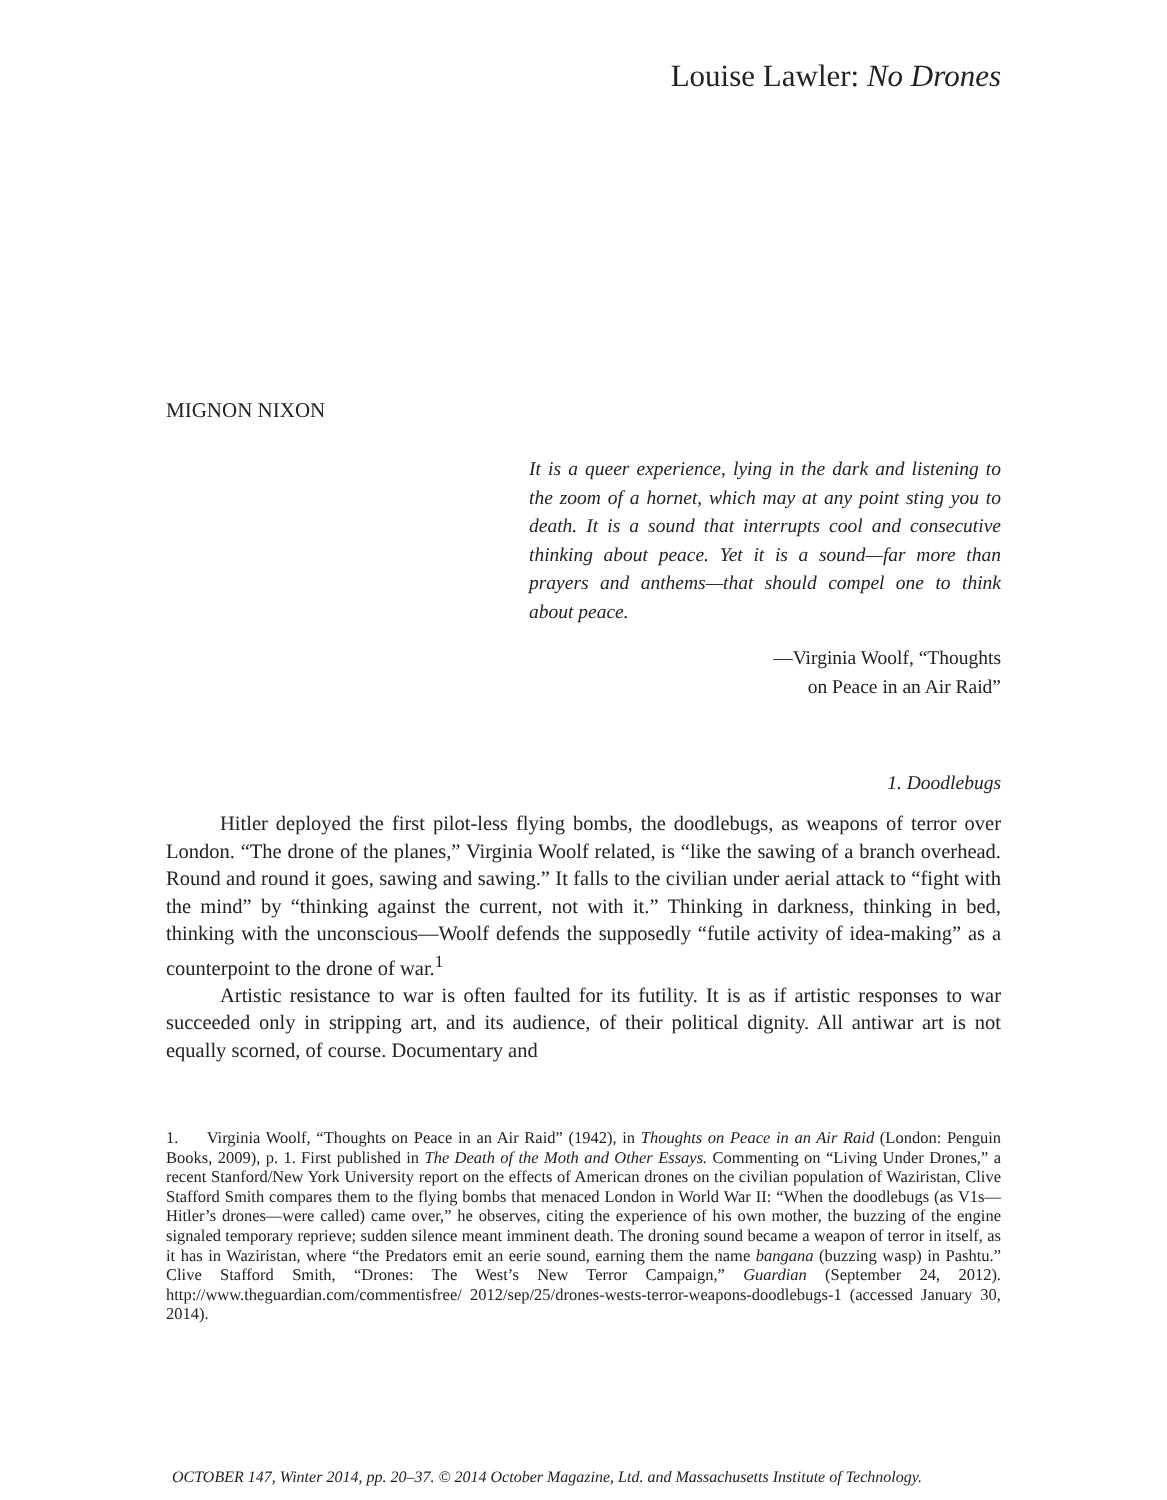Louise Lawler: No Drones
MIGNON NIXON
It is a queer experience, lying in the dark and listening to the zoom of a hornet, which may at any point sting you to death. It is a sound that interrupts cool and consecutive thinking about peace. Yet it is a sound—far more than prayers and anthems—that should compel one to think about peace.
—Virginia Woolf, “Thoughts
on Peace in an Air Raid”
1. Doodlebugs
Hitler deployed the first pilot-less flying bombs, the doodlebugs, as weapons of terror over London. “The drone of the planes,” Virginia Woolf related, is “like the sawing of a branch overhead. Round and round it goes, sawing and sawing.” It falls to the civilian under aerial attack to “fight with the mind” by “thinking against the current, not with it.” Thinking in darkness, thinking in bed, thinking with the unconscious—Woolf defends the supposedly “futile activity of idea-making” as a counterpoint to the drone of war.<sup>1</sup>
Artistic resistance to war is often faulted for its futility. It is as if artistic responses to war succeeded only in stripping art, and its audience, of their political dignity. All antiwar art is not equally scorned, of course. Documentary and
1. Virginia Woolf, “Thoughts on Peace in an Air Raid” (1942), in Thoughts on Peace in an Air Raid (London: Penguin Books, 2009), p. 1. First published in The Death of the Moth and Other Essays. Commenting on “Living Under Drones,” a recent Stanford/New York University report on the effects of American drones on the civilian population of Waziristan, Clive Stafford Smith compares them to the flying bombs that menaced London in World War II: “When the doodlebugs (as V1s—Hitler’s drones—were called) came over,” he observes, citing the experience of his own mother, the buzzing of the engine signaled temporary reprieve; sudden silence meant imminent death. The droning sound became a weapon of terror in itself, as it has in Waziristan, where “the Predators emit an eerie sound, earning them the name bangana (buzzing wasp) in Pashtu.” Clive Stafford Smith, “Drones: The West’s New Terror Campaign,” Guardian (September 24, 2012). http://www.theguardian.com/commentisfree/ 2012/sep/25/drones-wests-terror-weapons-doodlebugs-1 (accessed January 30, 2014).
OCTOBER 147, Winter 2014, pp. 20–37. © 2014 October Magazine, Ltd. and Massachusetts Institute of Technology.